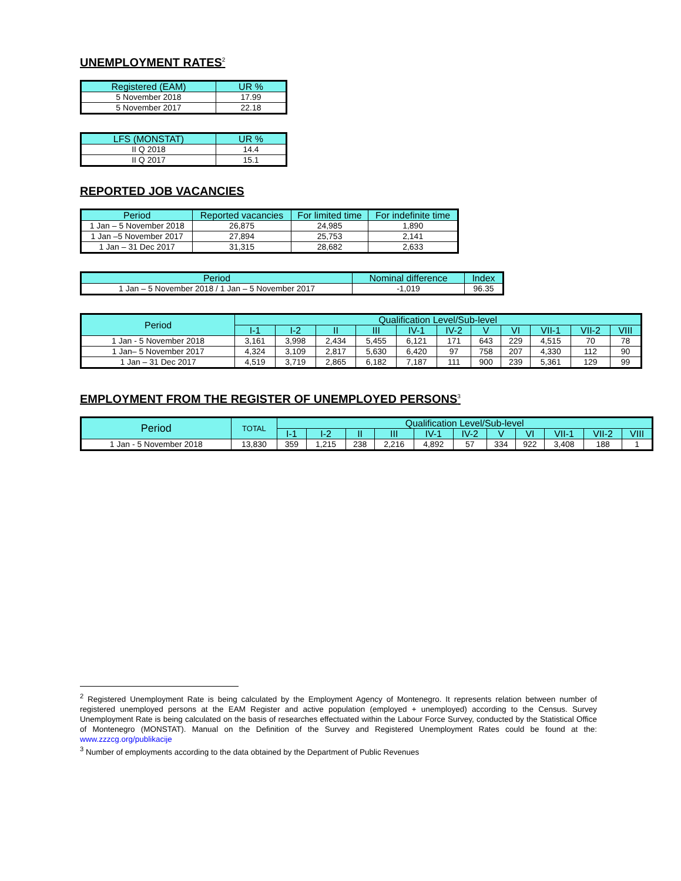UNEMPLOYMENT RATES<sup>2</sup>
| Registered (EAM) | UR % |
| --- | --- |
| 5 November 2018 | 17.99 |
| 5 November 2017 | 22.18 |
| LFS (MONSTAT) | UR % |
| --- | --- |
| II Q 2018 | 14.4 |
| II Q 2017 | 15.1 |
REPORTED JOB VACANCIES
| Period | Reported vacancies | For limited time | For indefinite time |
| --- | --- | --- | --- |
| 1 Jan – 5 November 2018 | 26,875 | 24,985 | 1,890 |
| 1 Jan –5 November 2017 | 27,894 | 25,753 | 2,141 |
| 1 Jan – 31 Dec 2017 | 31,315 | 28,682 | 2,633 |
| Period | Nominal difference | Index |
| --- | --- | --- |
| 1 Jan – 5 November 2018 / 1 Jan – 5 November 2017 | -1,019 | 96.35 |
| Period | Qualification Level/Sub-level | | | | | | | | | | |
| --- | --- | --- | --- | --- | --- | --- | --- | --- | --- | --- | --- |
| | I-1 | I-2 | II | III | IV-1 | IV-2 | V | VI | VII-1 | VII-2 | VIII |
| 1 Jan - 5 November 2018 | 3,161 | 3,998 | 2,434 | 5,455 | 6,121 | 171 | 643 | 229 | 4,515 | 70 | 78 |
| 1 Jan– 5 November 2017 | 4,324 | 3,109 | 2,817 | 5,630 | 6,420 | 97 | 758 | 207 | 4,330 | 112 | 90 |
| 1 Jan – 31 Dec 2017 | 4,519 | 3,719 | 2,865 | 6,182 | 7,187 | 111 | 900 | 239 | 5,361 | 129 | 99 |
EMPLOYMENT FROM THE REGISTER OF UNEMPLOYED PERSONS<sup>3</sup>
| Period | TOTAL | Qualification Level/Sub-level | | | | | | | | | | |
| --- | --- | --- | --- | --- | --- | --- | --- | --- | --- | --- | --- | --- |
| | | I-1 | I-2 | II | III | IV-1 | IV-2 | V | VI | VII-1 | VII-2 | VIII |
| 1 Jan - 5 November 2018 | 13,830 | 359 | 1,215 | 238 | 2,216 | 4,892 | 57 | 334 | 922 | 3,408 | 188 | 1 |
<sup>2</sup> Registered Unemployment Rate is being calculated by the Employment Agency of Montenegro. It represents relation between number of registered unemployed persons at the EAM Register and active population (employed + unemployed) according to the Census. Survey Unemployment Rate is being calculated on the basis of researches effectuated within the Labour Force Survey, conducted by the Statistical Office of Montenegro (MONSTAT). Manual on the Definition of the Survey and Registered Unemployment Rates could be found at the: www.zzzcg.org/publikacije
<sup>3</sup> Number of employments according to the data obtained by the Department of Public Revenues